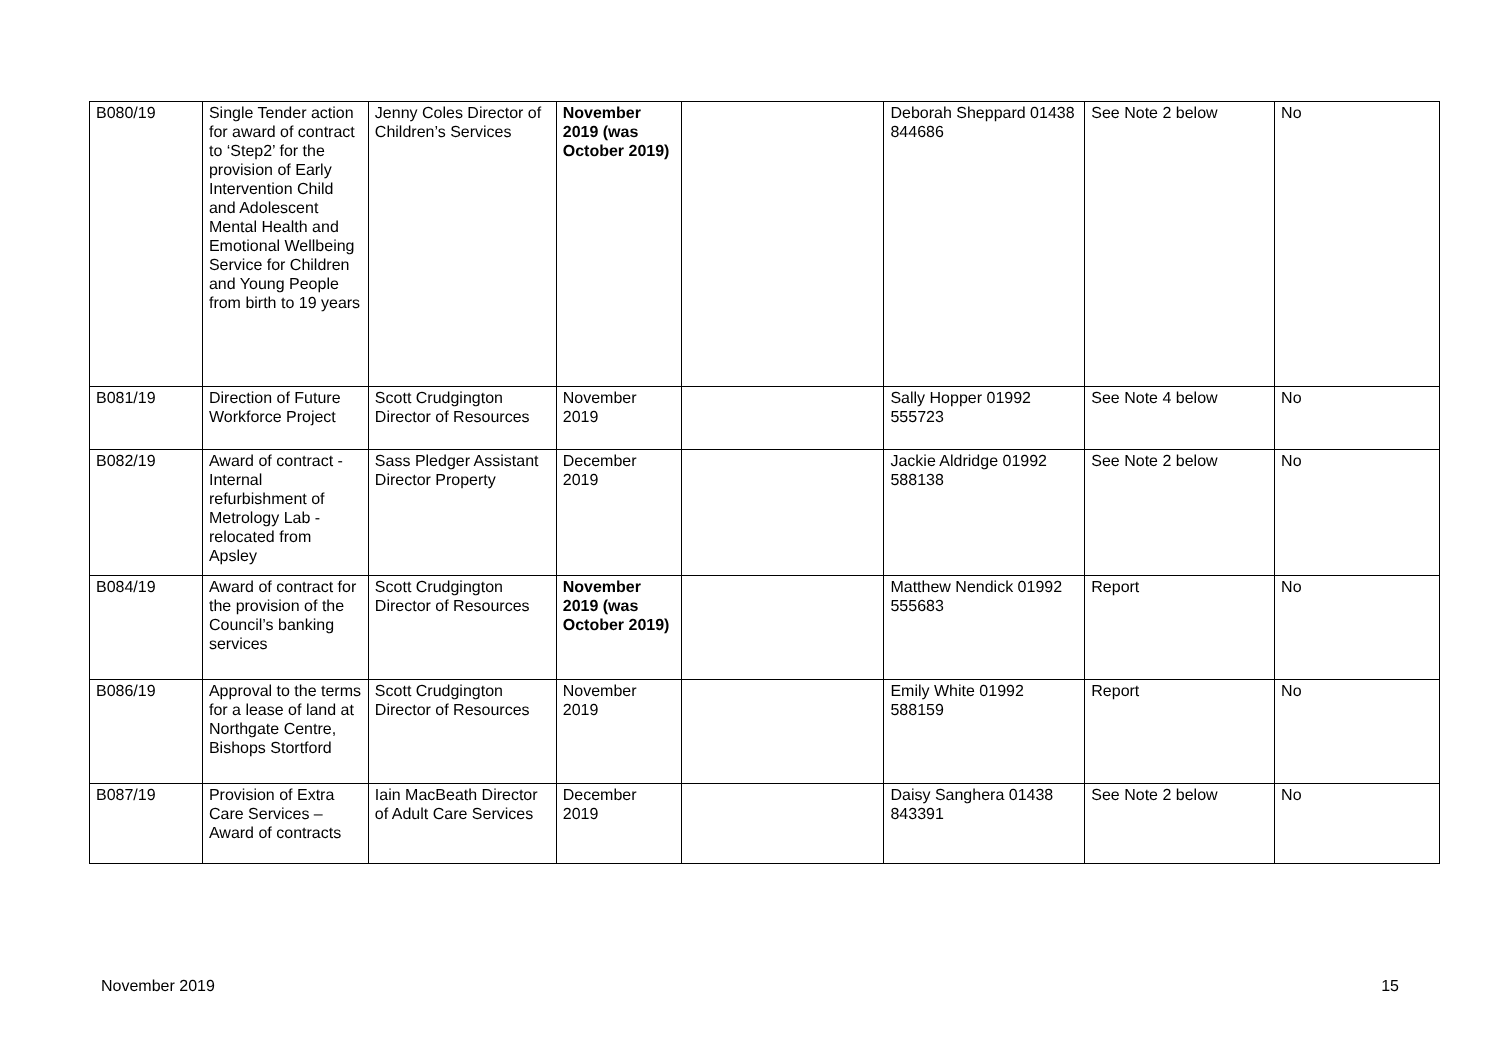| B080/19 | Single Tender action for award of contract to ‘Step2’ for the provision of Early Intervention Child and Adolescent Mental Health and Emotional Wellbeing Service for Children and Young People from birth to 19 years | Jenny Coles Director of Children’s Services | November 2019 (was October 2019) | | Deborah Sheppard 01438 844686 | See Note 2 below | No |
| B081/19 | Direction of Future Workforce Project | Scott Crudgington Director of Resources | November 2019 | | Sally Hopper 01992 555723 | See Note 4 below | No |
| B082/19 | Award of contract - Internal refurbishment of Metrology Lab - relocated from Apsley | Sass Pledger Assistant Director Property | December 2019 | | Jackie Aldridge 01992 588138 | See Note 2 below | No |
| B084/19 | Award of contract for the provision of the Council’s banking services | Scott Crudgington Director of Resources | November 2019 (was October 2019) | | Matthew Nendick 01992 555683 | Report | No |
| B086/19 | Approval to the terms for a lease of land at Northgate Centre, Bishops Stortford | Scott Crudgington Director of Resources | November 2019 | | Emily White 01992 588159 | Report | No |
| B087/19 | Provision of Extra Care Services – Award of contracts | Iain MacBeath Director of Adult Care Services | December 2019 | | Daisy Sanghera 01438 843391 | See Note 2 below | No |
November 2019 15